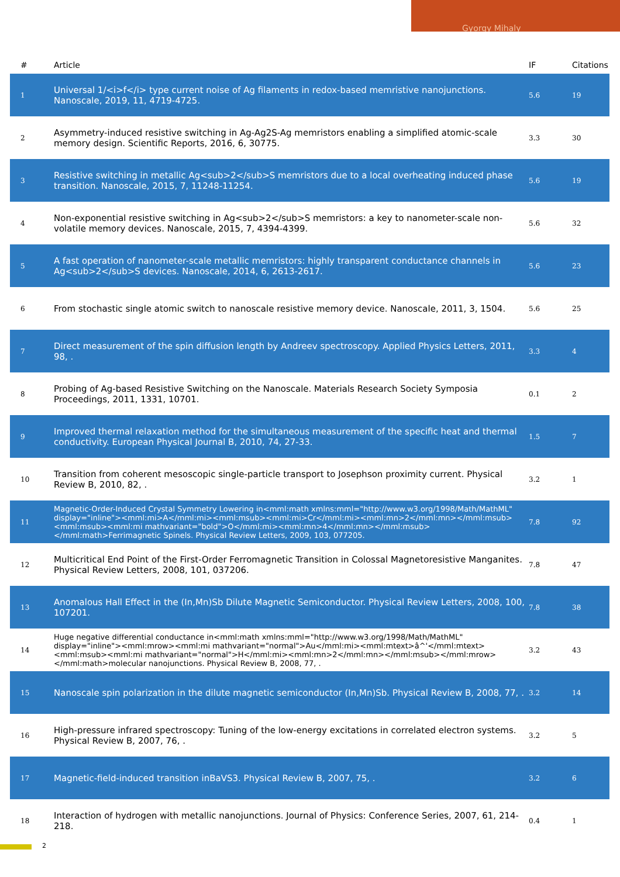Gyorgy Mihaly
| # | Article | IF | Citations |
| --- | --- | --- | --- |
| 1 | Universal 1/<i>f</i> type current noise of Ag filaments in redox-based memristive nanojunctions. Nanoscale, 2019, 11, 4719-4725. | 5.6 | 19 |
| 2 | Asymmetry-induced resistive switching in Ag-Ag2S-Ag memristors enabling a simplified atomic-scale memory design. Scientific Reports, 2016, 6, 30775. | 3.3 | 30 |
| 3 | Resistive switching in metallic Ag<sub>2</sub>S memristors due to a local overheating induced phase transition. Nanoscale, 2015, 7, 11248-11254. | 5.6 | 19 |
| 4 | Non-exponential resistive switching in Ag<sub>2</sub>S memristors: a key to nanometer-scale non-volatile memory devices. Nanoscale, 2015, 7, 4394-4399. | 5.6 | 32 |
| 5 | A fast operation of nanometer-scale metallic memristors: highly transparent conductance channels in Ag<sub>2</sub>S devices. Nanoscale, 2014, 6, 2613-2617. | 5.6 | 23 |
| 6 | From stochastic single atomic switch to nanoscale resistive memory device. Nanoscale, 2011, 3, 1504. | 5.6 | 25 |
| 7 | Direct measurement of the spin diffusion length by Andreev spectroscopy. Applied Physics Letters, 2011, 98, . | 3.3 | 4 |
| 8 | Probing of Ag-based Resistive Switching on the Nanoscale. Materials Research Society Symposia Proceedings, 2011, 1331, 10701. | 0.1 | 2 |
| 9 | Improved thermal relaxation method for the simultaneous measurement of the specific heat and thermal conductivity. European Physical Journal B, 2010, 74, 27-33. | 1.5 | 7 |
| 10 | Transition from coherent mesoscopic single-particle transport to Josephson proximity current. Physical Review B, 2010, 82, . | 3.2 | 1 |
| 11 | Magnetic-Order-Induced Crystal Symmetry Lowering in<mml:math xmlns:mml="http://www.w3.org/1998/Math/MathML" display="inline"><mml:mi>A</mml:mi><mml:msub><mml:mi>Cr</mml:mi><mml:mn>2</mml:mn></mml:msub><mml:msub><mml:mi mathvariant="bold">O</mml:mi><mml:mn>4</mml:mn></mml:msub></mml:math>Ferrimagnetic Spinels. Physical Review Letters, 2009, 103, 077205. | 7.8 | 92 |
| 12 | Multicritical End Point of the First-Order Ferromagnetic Transition in Colossal Magnetoresistive Manganites. Physical Review Letters, 2008, 101, 037206. | 7.8 | 47 |
| 13 | Anomalous Hall Effect in the (In,Mn)Sb Dilute Magnetic Semiconductor. Physical Review Letters, 2008, 100, 107201. | 7.8 | 38 |
| 14 | Huge negative differential conductance in<mml:math xmlns:mml="http://www.w3.org/1998/Math/MathML" display="inline"><mml:mrow><mml:mi mathvariant="normal">Au</mml:mi><mml:mtext>â^'</mml:mtext><mml:msub><mml:mi mathvariant="normal">H</mml:mi><mml:mn>2</mml:mn></mml:msub></mml:mrow></mml:math>molecular nanojunctions. Physical Review B, 2008, 77, . | 3.2 | 43 |
| 15 | Nanoscale spin polarization in the dilute magnetic semiconductor (In,Mn)Sb. Physical Review B, 2008, 77, . | 3.2 | 14 |
| 16 | High-pressure infrared spectroscopy: Tuning of the low-energy excitations in correlated electron systems. Physical Review B, 2007, 76, . | 3.2 | 5 |
| 17 | Magnetic-field-induced transition inBaVS3. Physical Review B, 2007, 75, . | 3.2 | 6 |
| 18 | Interaction of hydrogen with metallic nanojunctions. Journal of Physics: Conference Series, 2007, 61, 214-218. | 0.4 | 1 |
2